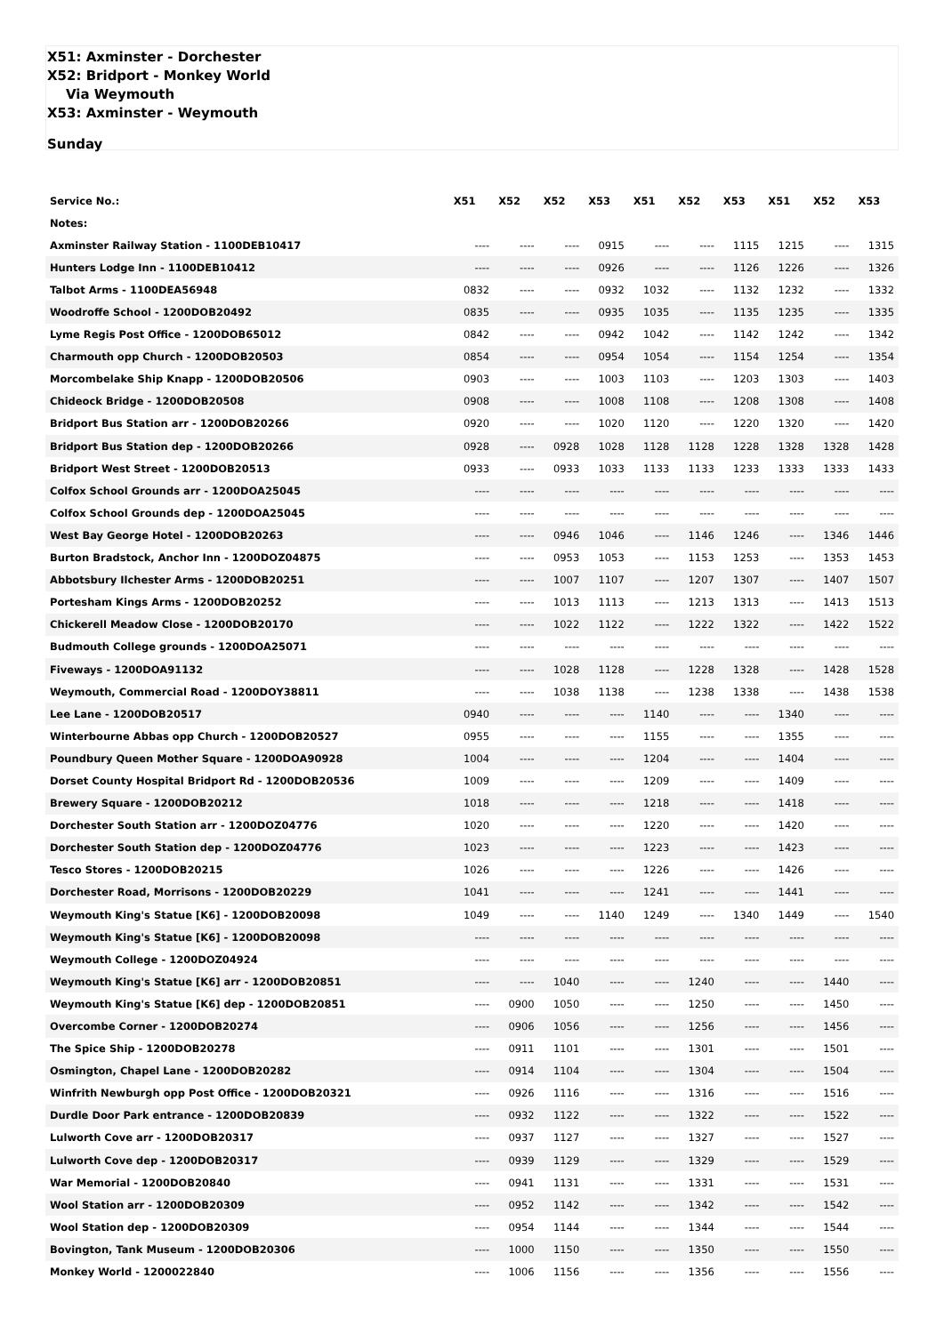X51: Axminster - Dorchester
X52: Bridport - Monkey World
Via Weymouth
X53: Axminster - Weymouth
Sunday
| Service No.: | X51 | X52 | X52 | X53 | X51 | X52 | X53 | X51 | X52 | X53 |
| --- | --- | --- | --- | --- | --- | --- | --- | --- | --- | --- |
| Notes: | | | | | | | | | | |
| Axminster Railway Station - 1100DEB10417 | ---- | ---- | ---- | 0915 | ---- | ---- | 1115 | 1215 | ---- | 1315 |
| Hunters Lodge Inn - 1100DEB10412 | ---- | ---- | ---- | 0926 | ---- | ---- | 1126 | 1226 | ---- | 1326 |
| Talbot Arms - 1100DEA56948 | 0832 | ---- | ---- | 0932 | 1032 | ---- | 1132 | 1232 | ---- | 1332 |
| Woodroffe School - 1200DOB20492 | 0835 | ---- | ---- | 0935 | 1035 | ---- | 1135 | 1235 | ---- | 1335 |
| Lyme Regis Post Office - 1200DOB65012 | 0842 | ---- | ---- | 0942 | 1042 | ---- | 1142 | 1242 | ---- | 1342 |
| Charmouth opp Church - 1200DOB20503 | 0854 | ---- | ---- | 0954 | 1054 | ---- | 1154 | 1254 | ---- | 1354 |
| Morcombelake Ship Knapp - 1200DOB20506 | 0903 | ---- | ---- | 1003 | 1103 | ---- | 1203 | 1303 | ---- | 1403 |
| Chideock Bridge - 1200DOB20508 | 0908 | ---- | ---- | 1008 | 1108 | ---- | 1208 | 1308 | ---- | 1408 |
| Bridport Bus Station arr - 1200DOB20266 | 0920 | ---- | ---- | 1020 | 1120 | ---- | 1220 | 1320 | ---- | 1420 |
| Bridport Bus Station dep - 1200DOB20266 | 0928 | ---- | 0928 | 1028 | 1128 | 1128 | 1228 | 1328 | 1328 | 1428 |
| Bridport West Street - 1200DOB20513 | 0933 | ---- | 0933 | 1033 | 1133 | 1133 | 1233 | 1333 | 1333 | 1433 |
| Colfox School Grounds arr - 1200DOA25045 | ---- | ---- | ---- | ---- | ---- | ---- | ---- | ---- | ---- | ---- |
| Colfox School Grounds dep - 1200DOA25045 | ---- | ---- | ---- | ---- | ---- | ---- | ---- | ---- | ---- | ---- |
| West Bay George Hotel - 1200DOB20263 | ---- | ---- | 0946 | 1046 | ---- | 1146 | 1246 | ---- | 1346 | 1446 |
| Burton Bradstock, Anchor Inn - 1200DOZ04875 | ---- | ---- | 0953 | 1053 | ---- | 1153 | 1253 | ---- | 1353 | 1453 |
| Abbotsbury Ilchester Arms - 1200DOB20251 | ---- | ---- | 1007 | 1107 | ---- | 1207 | 1307 | ---- | 1407 | 1507 |
| Portesham Kings Arms - 1200DOB20252 | ---- | ---- | 1013 | 1113 | ---- | 1213 | 1313 | ---- | 1413 | 1513 |
| Chickerell Meadow Close - 1200DOB20170 | ---- | ---- | 1022 | 1122 | ---- | 1222 | 1322 | ---- | 1422 | 1522 |
| Budmouth College grounds - 1200DOA25071 | ---- | ---- | ---- | ---- | ---- | ---- | ---- | ---- | ---- | ---- |
| Fiveways - 1200DOA91132 | ---- | ---- | 1028 | 1128 | ---- | 1228 | 1328 | ---- | 1428 | 1528 |
| Weymouth, Commercial Road - 1200DOY38811 | ---- | ---- | 1038 | 1138 | ---- | 1238 | 1338 | ---- | 1438 | 1538 |
| Lee Lane - 1200DOB20517 | 0940 | ---- | ---- | ---- | 1140 | ---- | ---- | 1340 | ---- | ---- |
| Winterbourne Abbas opp Church - 1200DOB20527 | 0955 | ---- | ---- | ---- | 1155 | ---- | ---- | 1355 | ---- | ---- |
| Poundbury Queen Mother Square - 1200DOA90928 | 1004 | ---- | ---- | ---- | 1204 | ---- | ---- | 1404 | ---- | ---- |
| Dorset County Hospital Bridport Rd - 1200DOB20536 | 1009 | ---- | ---- | ---- | 1209 | ---- | ---- | 1409 | ---- | ---- |
| Brewery Square - 1200DOB20212 | 1018 | ---- | ---- | ---- | 1218 | ---- | ---- | 1418 | ---- | ---- |
| Dorchester South Station arr - 1200DOZ04776 | 1020 | ---- | ---- | ---- | 1220 | ---- | ---- | 1420 | ---- | ---- |
| Dorchester South Station dep - 1200DOZ04776 | 1023 | ---- | ---- | ---- | 1223 | ---- | ---- | 1423 | ---- | ---- |
| Tesco Stores - 1200DOB20215 | 1026 | ---- | ---- | ---- | 1226 | ---- | ---- | 1426 | ---- | ---- |
| Dorchester Road, Morrisons - 1200DOB20229 | 1041 | ---- | ---- | ---- | 1241 | ---- | ---- | 1441 | ---- | ---- |
| Weymouth King's Statue [K6] - 1200DOB20098 | 1049 | ---- | ---- | 1140 | 1249 | ---- | 1340 | 1449 | ---- | 1540 |
| Weymouth King's Statue [K6] - 1200DOB20098 | ---- | ---- | ---- | ---- | ---- | ---- | ---- | ---- | ---- | ---- |
| Weymouth College - 1200DOZ04924 | ---- | ---- | ---- | ---- | ---- | ---- | ---- | ---- | ---- | ---- |
| Weymouth King's Statue [K6] arr - 1200DOB20851 | ---- | ---- | 1040 | ---- | ---- | 1240 | ---- | ---- | 1440 | ---- |
| Weymouth King's Statue [K6] dep - 1200DOB20851 | ---- | 0900 | 1050 | ---- | ---- | 1250 | ---- | ---- | 1450 | ---- |
| Overcombe Corner - 1200DOB20274 | ---- | 0906 | 1056 | ---- | ---- | 1256 | ---- | ---- | 1456 | ---- |
| The Spice Ship - 1200DOB20278 | ---- | 0911 | 1101 | ---- | ---- | 1301 | ---- | ---- | 1501 | ---- |
| Osmington, Chapel Lane - 1200DOB20282 | ---- | 0914 | 1104 | ---- | ---- | 1304 | ---- | ---- | 1504 | ---- |
| Winfrith Newburgh opp Post Office - 1200DOB20321 | ---- | 0926 | 1116 | ---- | ---- | 1316 | ---- | ---- | 1516 | ---- |
| Durdle Door Park entrance - 1200DOB20839 | ---- | 0932 | 1122 | ---- | ---- | 1322 | ---- | ---- | 1522 | ---- |
| Lulworth Cove arr - 1200DOB20317 | ---- | 0937 | 1127 | ---- | ---- | 1327 | ---- | ---- | 1527 | ---- |
| Lulworth Cove dep - 1200DOB20317 | ---- | 0939 | 1129 | ---- | ---- | 1329 | ---- | ---- | 1529 | ---- |
| War Memorial - 1200DOB20840 | ---- | 0941 | 1131 | ---- | ---- | 1331 | ---- | ---- | 1531 | ---- |
| Wool Station arr - 1200DOB20309 | ---- | 0952 | 1142 | ---- | ---- | 1342 | ---- | ---- | 1542 | ---- |
| Wool Station dep - 1200DOB20309 | ---- | 0954 | 1144 | ---- | ---- | 1344 | ---- | ---- | 1544 | ---- |
| Bovington, Tank Museum - 1200DOB20306 | ---- | 1000 | 1150 | ---- | ---- | 1350 | ---- | ---- | 1550 | ---- |
| Monkey World - 1200022840 | ---- | 1006 | 1156 | ---- | ---- | 1356 | ---- | ---- | 1556 | ---- |